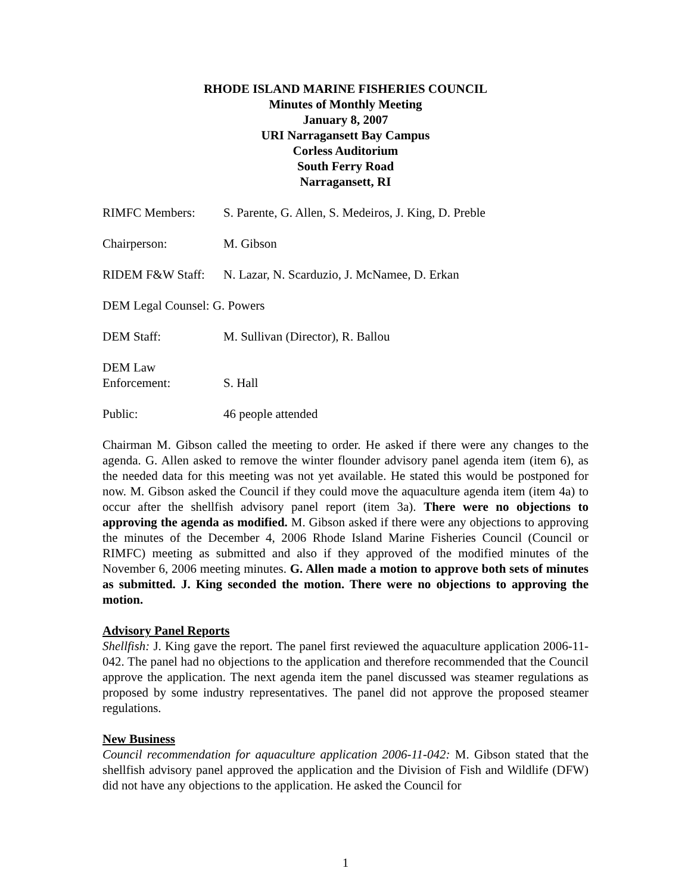RHODE ISLAND MARINE FISHERIES COUNCIL
Minutes of Monthly Meeting
January 8, 2007
URI Narragansett Bay Campus
Corless Auditorium
South Ferry Road
Narragansett, RI
RIMFC Members: S. Parente, G. Allen, S. Medeiros, J. King, D. Preble
Chairperson: M. Gibson
RIDEM F&W Staff: N. Lazar, N. Scarduzio, J. McNamee, D. Erkan
DEM Legal Counsel: G. Powers
DEM Staff: M. Sullivan (Director), R. Ballou
DEM Law
Enforcement:
S. Hall
Public: 46 people attended
Chairman M. Gibson called the meeting to order. He asked if there were any changes to the agenda. G. Allen asked to remove the winter flounder advisory panel agenda item (item 6), as the needed data for this meeting was not yet available. He stated this would be postponed for now. M. Gibson asked the Council if they could move the aquaculture agenda item (item 4a) to occur after the shellfish advisory panel report (item 3a). There were no objections to approving the agenda as modified. M. Gibson asked if there were any objections to approving the minutes of the December 4, 2006 Rhode Island Marine Fisheries Council (Council or RIMFC) meeting as submitted and also if they approved of the modified minutes of the November 6, 2006 meeting minutes. G. Allen made a motion to approve both sets of minutes as submitted. J. King seconded the motion. There were no objections to approving the motion.
Advisory Panel Reports
Shellfish: J. King gave the report. The panel first reviewed the aquaculture application 2006-11-042. The panel had no objections to the application and therefore recommended that the Council approve the application. The next agenda item the panel discussed was steamer regulations as proposed by some industry representatives. The panel did not approve the proposed steamer regulations.
New Business
Council recommendation for aquaculture application 2006-11-042: M. Gibson stated that the shellfish advisory panel approved the application and the Division of Fish and Wildlife (DFW) did not have any objections to the application. He asked the Council for
1